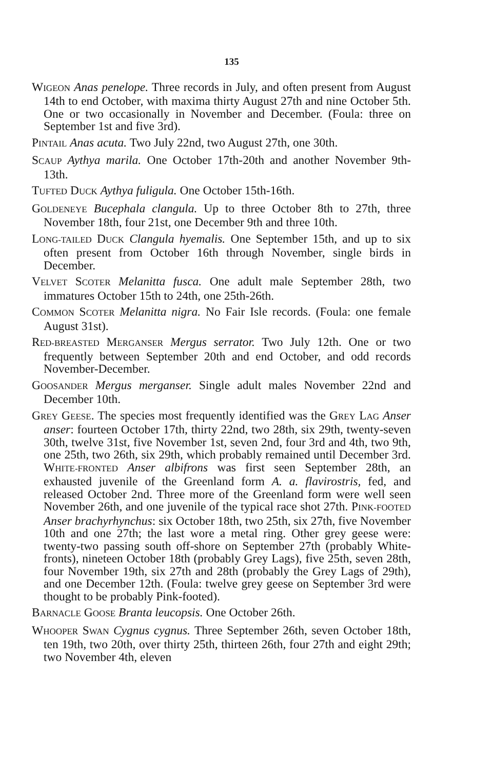135
WIGEON Anas penelope. Three records in July, and often present from August 14th to end October, with maxima thirty August 27th and nine October 5th. One or two occasionally in November and December. (Foula: three on September 1st and five 3rd).
PINTAIL Anas acuta. Two July 22nd, two August 27th, one 30th.
SCAUP Aythya marila. One October 17th-20th and another November 9th-13th.
TUFTED DUCK Aythya fuligula. One October 15th-16th.
GOLDENEYE Bucephala clangula. Up to three October 8th to 27th, three November 18th, four 21st, one December 9th and three 10th.
LONG-TAILED DUCK Clangula hyemalis. One September 15th, and up to six often present from October 16th through November, single birds in December.
VELVET SCOTER Melanitta fusca. One adult male September 28th, two immatures October 15th to 24th, one 25th-26th.
COMMON SCOTER Melanitta nigra. No Fair Isle records. (Foula: one female August 31st).
RED-BREASTED MERGANSER Mergus serrator. Two July 12th. One or two frequently between September 20th and end October, and odd records November-December.
GOOSANDER Mergus merganser. Single adult males November 22nd and December 10th.
GREY GEESE. The species most frequently identified was the GREY LAG Anser anser: fourteen October 17th, thirty 22nd, two 28th, six 29th, twenty-seven 30th, twelve 31st, five November 1st, seven 2nd, four 3rd and 4th, two 9th, one 25th, two 26th, six 29th, which probably remained until December 3rd. WHITE-FRONTED Anser albifrons was first seen September 28th, an exhausted juvenile of the Greenland form A. a. flavirostris, fed, and released October 2nd. Three more of the Greenland form were well seen November 26th, and one juvenile of the typical race shot 27th. PINK-FOOTED Anser brachyrhynchus: six October 18th, two 25th, six 27th, five November 10th and one 27th; the last wore a metal ring. Other grey geese were: twenty-two passing south off-shore on September 27th (probably White-fronts), nineteen October 18th (probably Grey Lags), five 25th, seven 28th, four November 19th, six 27th and 28th (probably the Grey Lags of 29th), and one December 12th. (Foula: twelve grey geese on September 3rd were thought to be probably Pink-footed).
BARNACLE GOOSE Branta leucopsis. One October 26th.
WHOOPER SWAN Cygnus cygnus. Three September 26th, seven October 18th, ten 19th, two 20th, over thirty 25th, thirteen 26th, four 27th and eight 29th; two November 4th, eleven